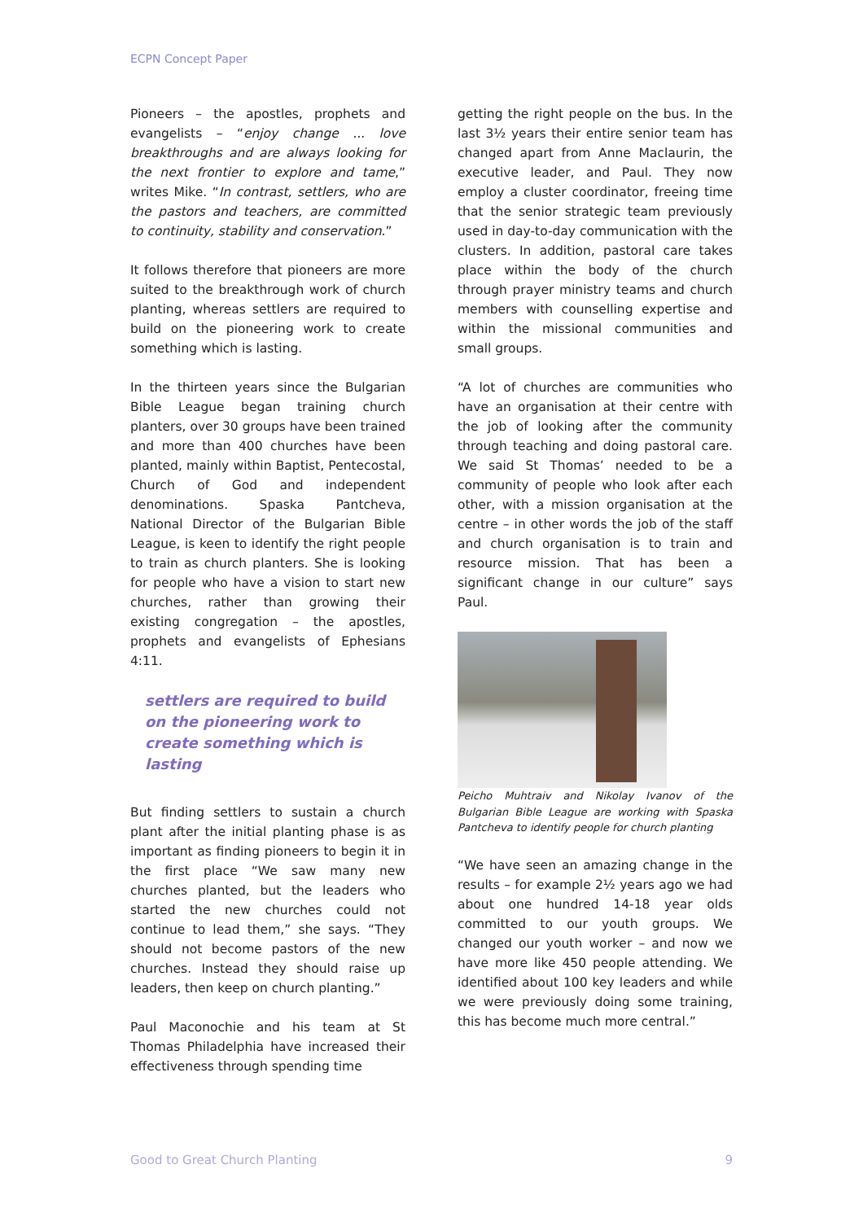ECPN Concept Paper
Pioneers – the apostles, prophets and evangelists – “enjoy change ... love breakthroughs and are always looking for the next frontier to explore and tame,” writes Mike. “In contrast, settlers, who are the pastors and teachers, are committed to continuity, stability and conservation.”
It follows therefore that pioneers are more suited to the breakthrough work of church planting, whereas settlers are required to build on the pioneering work to create something which is lasting.
In the thirteen years since the Bulgarian Bible League began training church planters, over 30 groups have been trained and more than 400 churches have been planted, mainly within Baptist, Pentecostal, Church of God and independent denominations. Spaska Pantcheva, National Director of the Bulgarian Bible League, is keen to identify the right people to train as church planters. She is looking for people who have a vision to start new churches, rather than growing their existing congregation – the apostles, prophets and evangelists of Ephesians 4:11.
settlers are required to build on the pioneering work to create something which is lasting
But finding settlers to sustain a church plant after the initial planting phase is as important as finding pioneers to begin it in the first place “We saw many new churches planted, but the leaders who started the new churches could not continue to lead them,” she says. “They should not become pastors of the new churches. Instead they should raise up leaders, then keep on church planting.”
Paul Maconochie and his team at St Thomas Philadelphia have increased their effectiveness through spending time
getting the right people on the bus. In the last 3½ years their entire senior team has changed apart from Anne Maclaurin, the executive leader, and Paul. They now employ a cluster coordinator, freeing time that the senior strategic team previously used in day-to-day communication with the clusters. In addition, pastoral care takes place within the body of the church through prayer ministry teams and church members with counselling expertise and within the missional communities and small groups.
“A lot of churches are communities who have an organisation at their centre with the job of looking after the community through teaching and doing pastoral care. We said St Thomas’ needed to be a community of people who look after each other, with a mission organisation at the centre – in other words the job of the staff and church organisation is to train and resource mission. That has been a significant change in our culture” says Paul.
Peicho Muhtraiv and Nikolay Ivanov of the Bulgarian Bible League are working with Spaska Pantcheva to identify people for church planting
“We have seen an amazing change in the results – for example 2½ years ago we had about one hundred 14-18 year olds committed to our youth groups. We changed our youth worker – and now we have more like 450 people attending. We identified about 100 key leaders and while we were previously doing some training, this has become much more central.”
Good to Great Church Planting 9